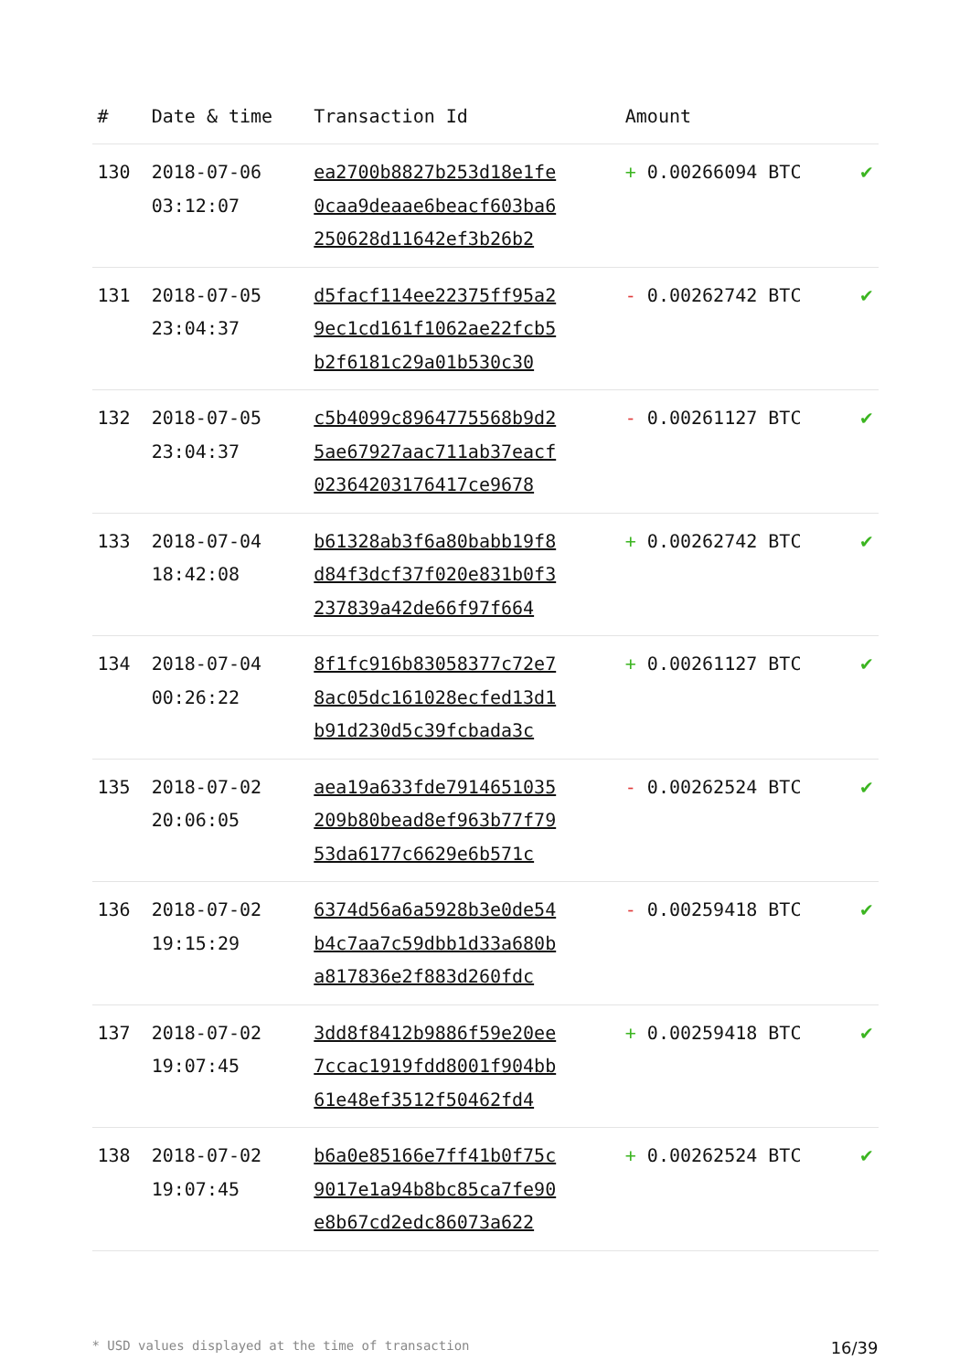| # | Date & time | Transaction Id | Amount | |
| --- | --- | --- | --- | --- |
| 130 | 2018-07-06 03:12:07 | ea2700b8827b253d18e1fe 0caa9deaae6beacf603ba6 250628d11642ef3b26b2 | + 0.00266094 BTC | ✔ |
| 131 | 2018-07-05 23:04:37 | d5facf114ee22375ff95a2 9ec1cd161f1062ae22fcb5 b2f6181c29a01b530c30 | - 0.00262742 BTC | ✔ |
| 132 | 2018-07-05 23:04:37 | c5b4099c8964775568b9d2 5ae67927aac711ab37eacf 02364203176417ce9678 | - 0.00261127 BTC | ✔ |
| 133 | 2018-07-04 18:42:08 | b61328ab3f6a80babb19f8 d84f3dcf37f020e831b0f3 237839a42de66f97f664 | + 0.00262742 BTC | ✔ |
| 134 | 2018-07-04 00:26:22 | 8f1fc916b83058377c72e7 8ac05dc161028ecfed13d1 b91d230d5c39fcbada3c | + 0.00261127 BTC | ✔ |
| 135 | 2018-07-02 20:06:05 | aea19a633fde7914651035 209b80bead8ef963b77f79 53da6177c6629e6b571c | - 0.00262524 BTC | ✔ |
| 136 | 2018-07-02 19:15:29 | 6374d56a6a5928b3e0de54 b4c7aa7c59dbb1d33a680b a817836e2f883d260fdc | - 0.00259418 BTC | ✔ |
| 137 | 2018-07-02 19:07:45 | 3dd8f8412b9886f59e20ee 7ccac1919fdd8001f904bb 61e48ef3512f50462fd4 | + 0.00259418 BTC | ✔ |
| 138 | 2018-07-02 19:07:45 | b6a0e85166e7ff41b0f75c 9017e1a94b8bc85ca7fe90 e8b67cd2edc86073a622 | + 0.00262524 BTC | ✔ |
* USD values displayed at the time of transaction 16/39